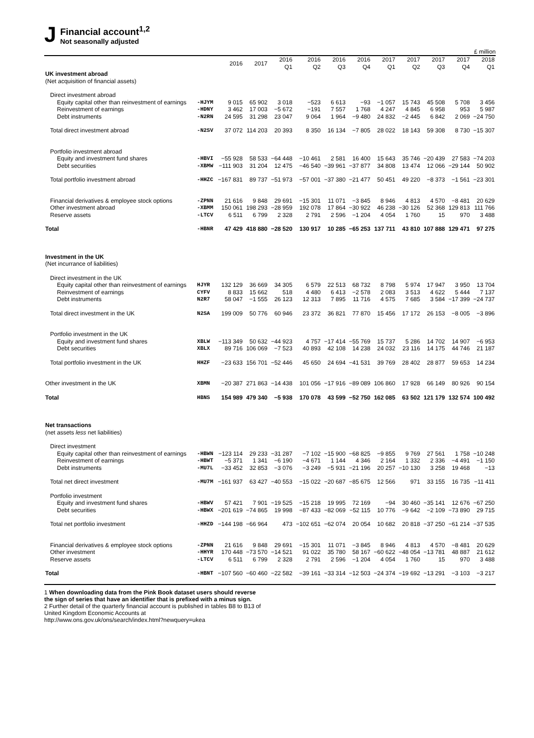J
Financial account<sup>1,2</sup>
Not seasonally adjusted
£ million
| | | 2016 | 2017 | 2016 Q1 | 2016 Q2 | 2016 Q3 | 2016 Q4 | 2017 Q1 | 2017 Q2 | 2017 Q3 | 2017 Q4 | 2018 Q1 |
| --- | --- | --- | --- | --- | --- | --- | --- | --- | --- | --- | --- | --- |
| UK investment abroad | | | | | | | | | | | | |
| (Net acquisition of financial assets) | | | | | | | | | | | | |
| Direct investment abroad | | | | | | | | | | | | |
| Equity capital other than reinvestment of earnings | -HJYM | 9 015 | 65 902 | 3 018 | −523 | 6 613 | −93 | −1 057 | 15 743 | 45 508 | 5 708 | 3 456 |
| Reinvestment of earnings | -HDNY | 3 462 | 17 003 | −5 672 | −191 | 7 557 | 1 768 | 4 247 | 4 845 | 6 958 | 953 | 5 987 |
| Debt instruments | -N2RN | 24 595 | 31 298 | 23 047 | 9 064 | 1 964 | −9 480 | 24 832 | −2 445 | 6 842 | 2 069 | −24 750 |
| Total direct investment abroad | -N2SV | 37 072 | 114 203 | 20 393 | 8 350 | 16 134 | −7 805 | 28 022 | 18 143 | 59 308 | 8 730 | −15 307 |
| Portfolio investment abroad | | | | | | | | | | | | |
| Equity and investment fund shares | -HBVI | −55 928 | 58 533 | −64 448 | −10 461 | 2 581 | 16 400 | 15 643 | 35 746 | −20 439 | 27 583 | −74 203 |
| Debt securities | -XBMW | −111 903 | 31 204 | 12 475 | −46 540 | −39 961 | −37 877 | 34 808 | 13 474 | 12 066 | −29 144 | 50 902 |
| Total portfolio investment abroad | -HHZC | −167 831 | 89 737 | −51 973 | −57 001 | −37 380 | −21 477 | 50 451 | 49 220 | −8 373 | −1 561 | −23 301 |
| Financial derivatives & employee stock options | -ZPNN | 21 616 | 9 848 | 29 691 | −15 301 | 11 071 | −3 845 | 8 946 | 4 813 | 4 570 | −8 481 | 20 629 |
| Other investment abroad | -XBMM | 150 061 | 198 293 | −28 959 | 192 078 | 17 864 | −30 922 | 46 238 | −30 126 | 52 368 | 129 813 | 111 766 |
| Reserve assets | -LTCV | 6 511 | 6 799 | 2 328 | 2 791 | 2 596 | −1 204 | 4 054 | 1 760 | 15 | 970 | 3 488 |
| Total | -HBNR | 47 429 | 418 880 | −28 520 | 130 917 | 10 285 | −65 253 | 137 711 | 43 810 | 107 888 | 129 471 | 97 275 |
| Investment in the UK | | | | | | | | | | | | |
| (Net incurrance of liabilities) | | | | | | | | | | | | |
| Direct investment in the UK | | | | | | | | | | | | |
| Equity capital other than reinvestment of earnings | HJYR | 132 129 | 36 669 | 34 305 | 6 579 | 22 513 | 68 732 | 8 798 | 5 974 | 17 947 | 3 950 | 13 704 |
| Reinvestment of earnings | CYFV | 8 833 | 15 662 | 518 | 4 480 | 6 413 | −2 578 | 2 083 | 3 513 | 4 622 | 5 444 | 7 137 |
| Debt instruments | N2R7 | 58 047 | −1 555 | 26 123 | 12 313 | 7 895 | 11 716 | 4 575 | 7 685 | 3 584 | −17 399 | −24 737 |
| Total direct investment in the UK | N2SA | 199 009 | 50 776 | 60 946 | 23 372 | 36 821 | 77 870 | 15 456 | 17 172 | 26 153 | −8 005 | −3 896 |
| Portfolio investment in the UK | | | | | | | | | | | | |
| Equity and investment fund shares | XBLW | −113 349 | 50 632 | −44 923 | 4 757 | −17 414 | −55 769 | 15 737 | 5 286 | 14 702 | 14 907 | −6 953 |
| Debt securities | XBLX | 89 716 | 106 069 | −7 523 | 40 893 | 42 108 | 14 238 | 24 032 | 23 116 | 14 175 | 44 746 | 21 187 |
| Total portfolio investment in the UK | HHZF | −23 633 | 156 701 | −52 446 | 45 650 | 24 694 | −41 531 | 39 769 | 28 402 | 28 877 | 59 653 | 14 234 |
| Other investment in the UK | XBMN | −20 387 | 271 863 | −14 438 | 101 056 | −17 916 | −89 089 | 106 860 | 17 928 | 66 149 | 80 926 | 90 154 |
| Total | HBNS | 154 989 | 479 340 | −5 938 | 170 078 | 43 599 | −52 750 | 162 085 | 63 502 | 121 179 | 132 574 | 100 492 |
| Net transactions | | | | | | | | | | | | |
| (net assets less net liabilities) | | | | | | | | | | | | |
| Direct investment | | | | | | | | | | | | |
| Equity capital other than reinvestment of earnings | -HBWN | −123 114 | 29 233 | −31 287 | −7 102 | −15 900 | −68 825 | −9 855 | 9 769 | 27 561 | 1 758 | −10 248 |
| Reinvestment of earnings | -HBWT | −5 371 | 1 341 | −6 190 | −4 671 | 1 144 | 4 346 | 2 164 | 1 332 | 2 336 | −4 491 | −1 150 |
| Debt instruments | -MU7L | −33 452 | 32 853 | −3 076 | −3 249 | −5 931 | −21 196 | 20 257 | −10 130 | 3 258 | 19 468 | −13 |
| Total net direct investment | -MU7M | −161 937 | 63 427 | −40 553 | −15 022 | −20 687 | −85 675 | 12 566 | 971 | 33 155 | 16 735 | −11 411 |
| Portfolio investment | | | | | | | | | | | | |
| Equity and investment fund shares | -HBWV | 57 421 | 7 901 | −19 525 | −15 218 | 19 995 | 72 169 | −94 | 30 460 | −35 141 | 12 676 | −67 250 |
| Debt securities | -HBWX | −201 619 | −74 865 | 19 998 | −87 433 | −82 069 | −52 115 | 10 776 | −9 642 | −2 109 | −73 890 | 29 715 |
| Total net portfolio investment | -HHZD | −144 198 | −66 964 | 473 | −102 651 | −62 074 | 20 054 | 10 682 | 20 818 | −37 250 | −61 214 | −37 535 |
| Financial derivatives & employee stock options | -ZPNN | 21 616 | 9 848 | 29 691 | −15 301 | 11 071 | −3 845 | 8 946 | 4 813 | 4 570 | −8 481 | 20 629 |
| Other investment | -HHYR | 170 448 | −73 570 | −14 521 | 91 022 | 35 780 | 58 167 | −60 622 | −48 054 | −13 781 | 48 887 | 21 612 |
| Reserve assets | -LTCV | 6 511 | 6 799 | 2 328 | 2 791 | 2 596 | −1 204 | 4 054 | 1 760 | 15 | 970 | 3 488 |
| Total | -HBNT | −107 560 | −60 460 | −22 582 | −39 161 | −33 314 | −12 503 | −24 374 | −19 692 | −13 291 | −3 103 | −3 217 |
1 When downloading data from the Pink Book dataset users should reverse the sign of series that have an identifier that is prefixed with a minus sign.
2 Further detail of the quarterly financial account is published in tables B8 to B13 of United Kingdom Economic Accounts at http://www.ons.gov.uk/ons/search/index.html?newquery=ukea